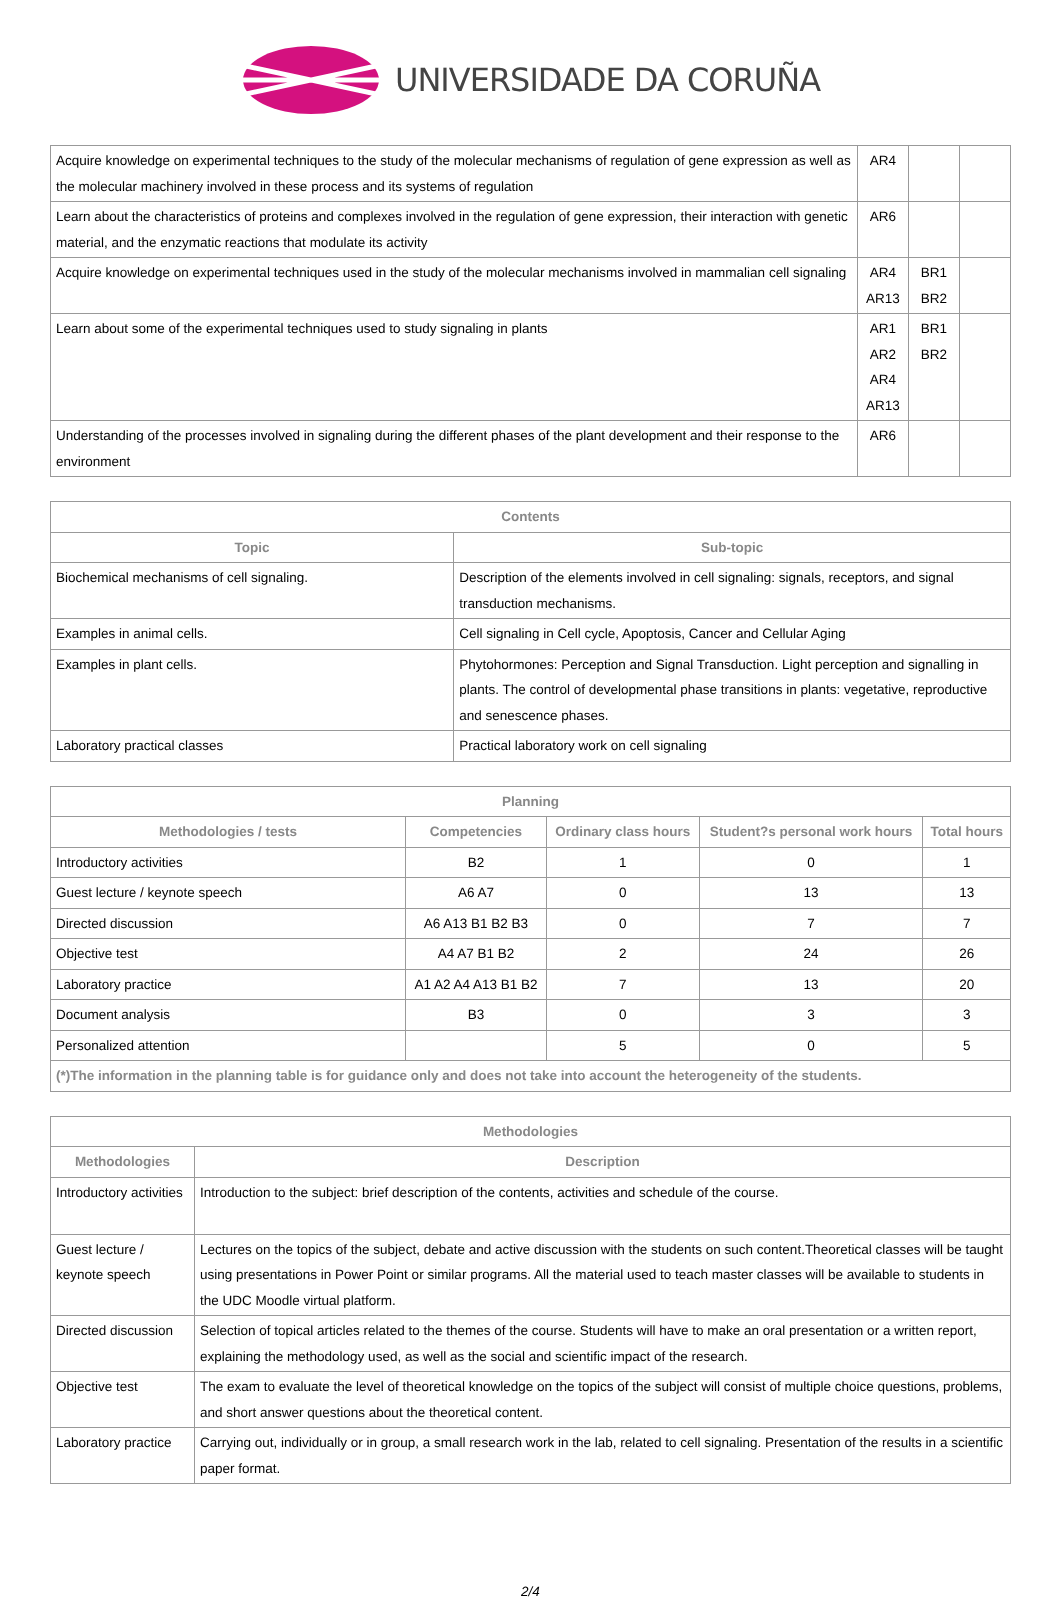UNIVERSIDADE DA CORUÑA
| Acquire knowledge on experimental techniques to the study of the molecular mechanisms of regulation of gene expression as well as the molecular machinery involved in these process and its systems of regulation | AR4 | | |
| Learn about the characteristics of proteins and complexes involved in the regulation of gene expression, their interaction with genetic material, and the enzymatic reactions that modulate its activity | AR6 | | |
| Acquire knowledge on experimental techniques used in the study of the molecular mechanisms involved in mammalian cell signaling | AR4 AR13 | BR1 BR2 | |
| Learn about some of the experimental techniques used to study signaling in plants | AR1 AR2 AR4 AR13 | BR1 BR2 | |
| Understanding of the processes involved in signaling during the different phases of the plant development and their response to the environment | AR6 | | |
| Contents | |
| --- | --- |
| Topic | Sub-topic |
| Biochemical mechanisms of cell signaling. | Description of the elements involved in cell signaling: signals, receptors, and signal transduction mechanisms. |
| Examples in animal cells. | Cell signaling in Cell cycle, Apoptosis, Cancer and Cellular Aging |
| Examples in plant cells. | Phytohormones: Perception and Signal Transduction. Light perception and signalling in plants. The control of developmental phase transitions in plants: vegetative, reproductive and senescence phases. |
| Laboratory practical classes | Practical laboratory work on cell signaling |
| Planning | | | | |
| --- | --- | --- | --- | --- |
| Methodologies / tests | Competencies | Ordinary class hours | Student?s personal work hours | Total hours |
| Introductory activities | B2 | 1 | 0 | 1 |
| Guest lecture / keynote speech | A6 A7 | 0 | 13 | 13 |
| Directed discussion | A6 A13 B1 B2 B3 | 0 | 7 | 7 |
| Objective test | A4 A7 B1 B2 | 2 | 24 | 26 |
| Laboratory practice | A1 A2 A4 A13 B1 B2 | 7 | 13 | 20 |
| Document analysis | B3 | 0 | 3 | 3 |
| Personalized attention | | 5 | 0 | 5 |
| (*)The information in the planning table is for guidance only and does not take into account the heterogeneity of the students. | | | | |
| Methodologies | |
| --- | --- |
| Methodologies | Description |
| Introductory activities | Introduction to the subject: brief description of the contents, activities and schedule of the course. |
| Guest lecture / keynote speech | Lectures on the topics of the subject, debate and active discussion with the students on such content.Theoretical classes will be taught using presentations in Power Point or similar programs. All the material used to teach master classes will be available to students in the UDC Moodle virtual platform. |
| Directed discussion | Selection of topical articles related to the themes of the course. Students will have to make an oral presentation or a written report, explaining the methodology used, as well as the social and scientific impact of the research. |
| Objective test | The exam to evaluate the level of theoretical knowledge on the topics of the subject will consist of multiple choice questions, problems, and short answer questions about the theoretical content. |
| Laboratory practice | Carrying out, individually or in group, a small research work in the lab, related to cell signaling. Presentation of the results in a scientific paper format. |
2/4